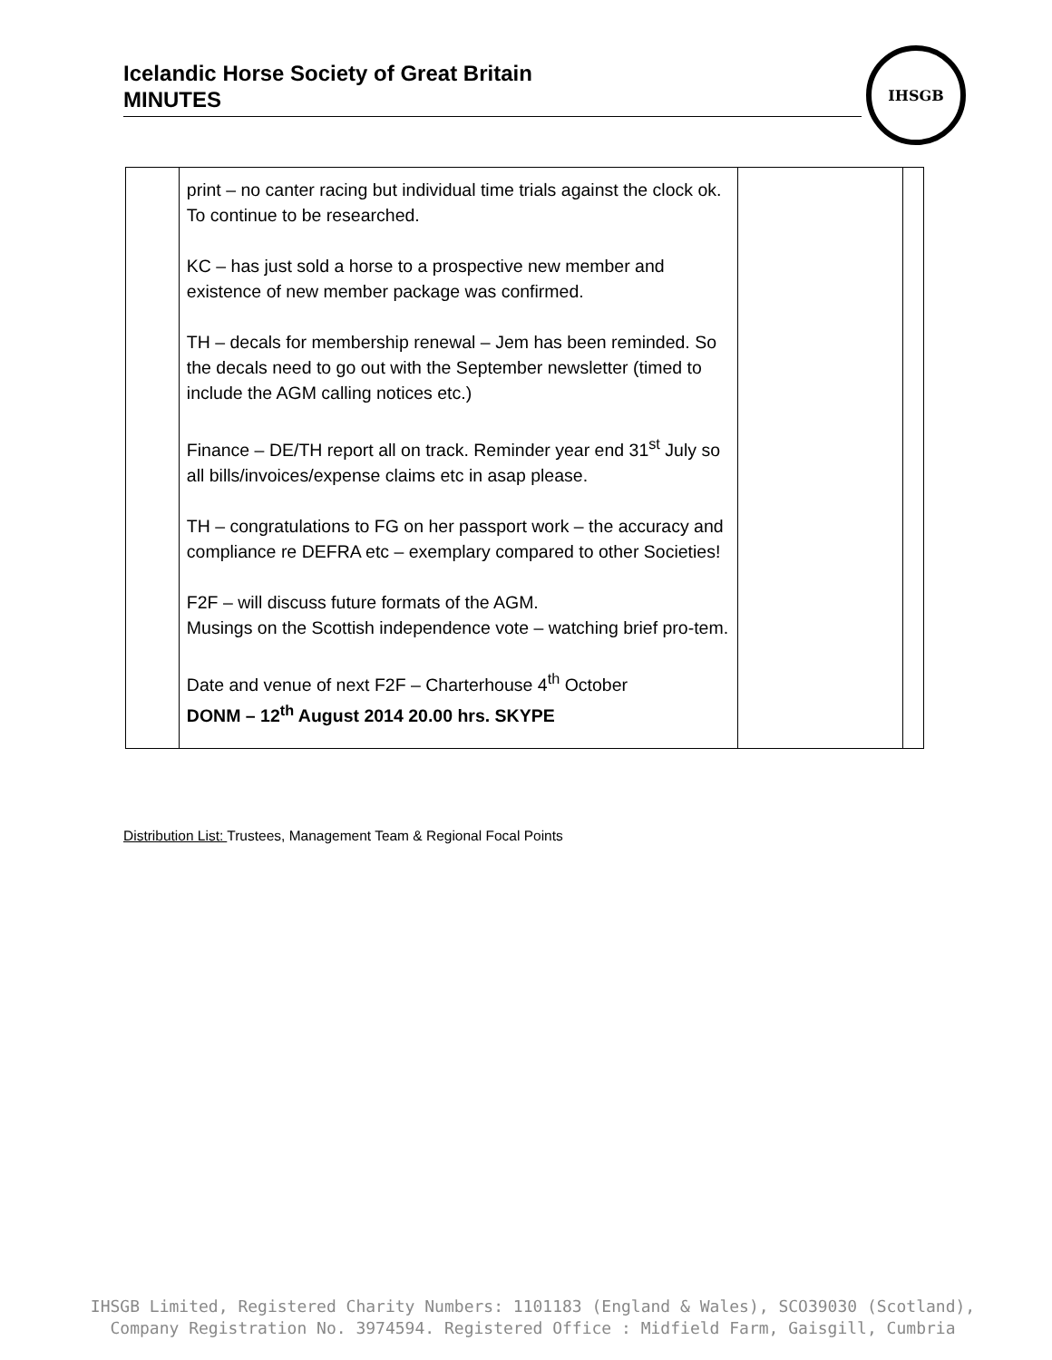Icelandic Horse Society of Great Britain
MINUTES
IHSGB
| | print – no canter racing but individual time trials against the clock ok. To continue to be researched. KC – has just sold a horse to a prospective new member and existence of new member package was confirmed. TH – decals for membership renewal – Jem has been reminded. So the decals need to go out with the September newsletter (timed to include the AGM calling notices etc.) Finance – DE/TH report all on track. Reminder year end 31<sup>st</sup> July so all bills/invoices/expense claims etc in asap please. TH – congratulations to FG on her passport work – the accuracy and compliance re DEFRA etc – exemplary compared to other Societies! F2F – will discuss future formats of the AGM. Musings on the Scottish independence vote – watching brief pro-tem. Date and venue of next F2F – Charterhouse 4<sup>th</sup> October DONM – 12<sup>th</sup> August 2014 20.00 hrs. SKYPE | | |
Distribution List: Trustees, Management Team & Regional Focal Points
IHSGB Limited, Registered Charity Numbers: 1101183 (England & Wales), SCO39030 (Scotland),
Company Registration No. 3974594. Registered Office : Midfield Farm, Gaisgill, Cumbria